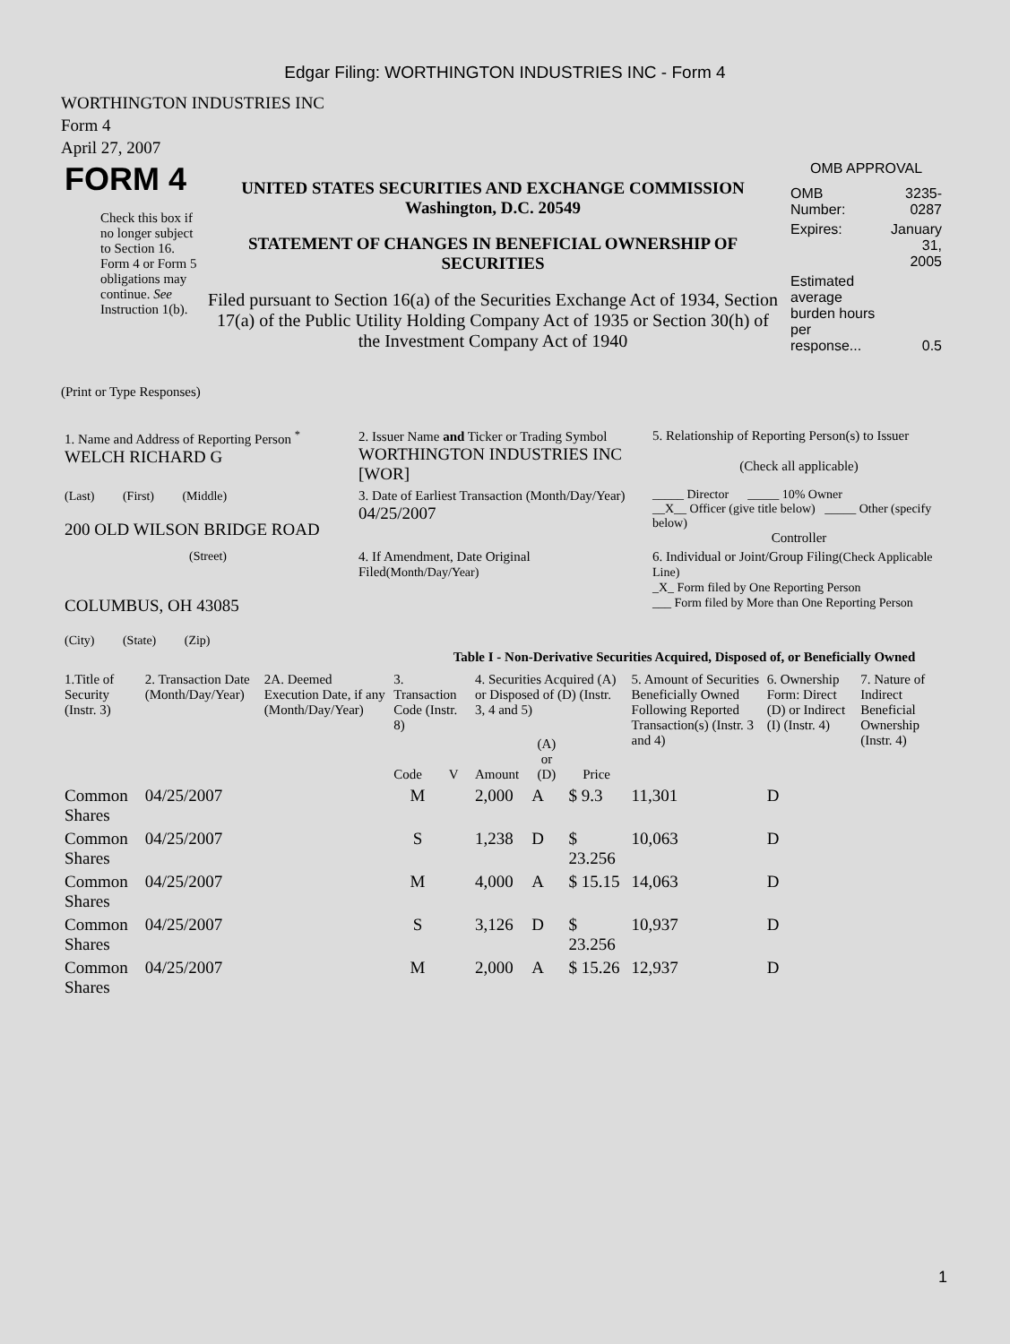Edgar Filing: WORTHINGTON INDUSTRIES INC - Form 4
WORTHINGTON INDUSTRIES INC
Form 4
April 27, 2007
| FORM 4 Check this box if no longer subject to Section 16. Form 4 or Form 5 obligations may continue. See Instruction 1(b). | UNITED STATES SECURITIES AND EXCHANGE COMMISSION Washington, D.C. 20549 STATEMENT OF CHANGES IN BENEFICIAL OWNERSHIP OF SECURITIES Filed pursuant to Section 16(a) of the Securities Exchange Act of 1934, Section 17(a) of the Public Utility Holding Company Act of 1935 or Section 30(h) of the Investment Company Act of 1940 | OMB APPROVAL / OMB Number: / 3235-0287 / / Expires: / January 31, 2005 / / Estimated average burden hours per response... / 0.5 / |
(Print or Type Responses)
| 1. Name and Address of Reporting Person <sup>*</sup> WELCH RICHARD G | 2. Issuer Name and Ticker or Trading Symbol WORTHINGTON INDUSTRIES INC [WOR] | 5. Relationship of Reporting Person(s) to Issuer (Check all applicable) |
| (Last) (First) (Middle) 200 OLD WILSON BRIDGE ROAD | 3. Date of Earliest Transaction (Month/Day/Year) 04/25/2007 | _____ Director _____ 10% Owner __X__ Officer (give title below) _____ Other (specify below) Controller |
| (Street) COLUMBUS, OH 43085 (City) (State) (Zip) | 4. If Amendment, Date Original Filed (Month/Day/Year) | 6. Individual or Joint/Group Filing (Check Applicable Line) _X_ Form filed by One Reporting Person ___ Form filed by More than One Reporting Person |
Table I - Non-Derivative Securities Acquired, Disposed of, or Beneficially Owned
| 1.Title of Security (Instr. 3) | 2. Transaction Date (Month/Day/Year) | 2A. Deemed Execution Date, if any (Month/Day/Year) | 3. Transaction Code (Instr. 8) | | 4. Securities Acquired (A) or Disposed of (D) (Instr. 3, 4 and 5) | | | 5. Amount of Securities Beneficially Owned Following Reported Transaction(s) (Instr. 3 and 4) | 6. Ownership Form: Direct (D) or Indirect (I) (Instr. 4) | 7. Nature of Indirect Beneficial Ownership (Instr. 4) |
| --- | --- | --- | --- | --- | --- | --- | --- | --- | --- | --- |
| | | | Code | V | Amount | (A) or (D) | Price | | | |
| Common Shares | 04/25/2007 | | M | | 2,000 | A | $ 9.3 | 11,301 | D | |
| Common Shares | 04/25/2007 | | S | | 1,238 | D | $ 23.256 | 10,063 | D | |
| Common Shares | 04/25/2007 | | M | | 4,000 | A | $ 15.15 | 14,063 | D | |
| Common Shares | 04/25/2007 | | S | | 3,126 | D | $ 23.256 | 10,937 | D | |
| Common Shares | 04/25/2007 | | M | | 2,000 | A | $ 15.26 | 12,937 | D | |
1